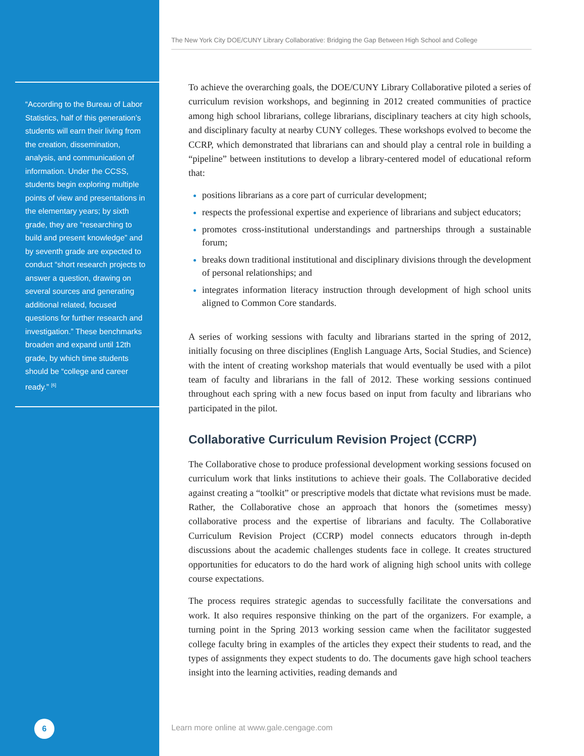“According to the Bureau of Labor Statistics, half of this generation’s students will earn their living from the creation, dissemination, analysis, and communication of information. Under the CCSS, students begin exploring multiple points of view and presentations in the elementary years; by sixth grade, they are “researching to build and present knowledge” and by seventh grade are expected to conduct “short research projects to answer a question, drawing on several sources and generating additional related, focused questions for further research and investigation.” These benchmarks broaden and expand until 12th grade, by which time students should be “college and career ready.” <sup>[6]</sup>
6
The New York City DOE/CUNY Library Collaborative: Bridging the Gap Between High School and College
To achieve the overarching goals, the DOE/CUNY Library Collaborative piloted a series of curriculum revision workshops, and beginning in 2012 created communities of practice among high school librarians, college librarians, disciplinary teachers at city high schools, and disciplinary faculty at nearby CUNY colleges. These workshops evolved to become the CCRP, which demonstrated that librarians can and should play a central role in building a “pipeline” between institutions to develop a library-centered model of educational reform that:
positions librarians as a core part of curricular development;
respects the professional expertise and experience of librarians and subject educators;
promotes cross-institutional understandings and partnerships through a sustainable forum;
breaks down traditional institutional and disciplinary divisions through the development of personal relationships; and
integrates information literacy instruction through development of high school units aligned to Common Core standards.
A series of working sessions with faculty and librarians started in the spring of 2012, initially focusing on three disciplines (English Language Arts, Social Studies, and Science) with the intent of creating workshop materials that would eventually be used with a pilot team of faculty and librarians in the fall of 2012. These working sessions continued throughout each spring with a new focus based on input from faculty and librarians who participated in the pilot.
Collaborative Curriculum Revision Project (CCRP)
The Collaborative chose to produce professional development working sessions focused on curriculum work that links institutions to achieve their goals. The Collaborative decided against creating a “toolkit” or prescriptive models that dictate what revisions must be made. Rather, the Collaborative chose an approach that honors the (sometimes messy) collaborative process and the expertise of librarians and faculty. The Collaborative Curriculum Revision Project (CCRP) model connects educators through in-depth discussions about the academic challenges students face in college. It creates structured opportunities for educators to do the hard work of aligning high school units with college course expectations.
The process requires strategic agendas to successfully facilitate the conversations and work. It also requires responsive thinking on the part of the organizers. For example, a turning point in the Spring 2013 working session came when the facilitator suggested college faculty bring in examples of the articles they expect their students to read, and the types of assignments they expect students to do. The documents gave high school teachers insight into the learning activities, reading demands and
Learn more online at www.gale.cengage.com